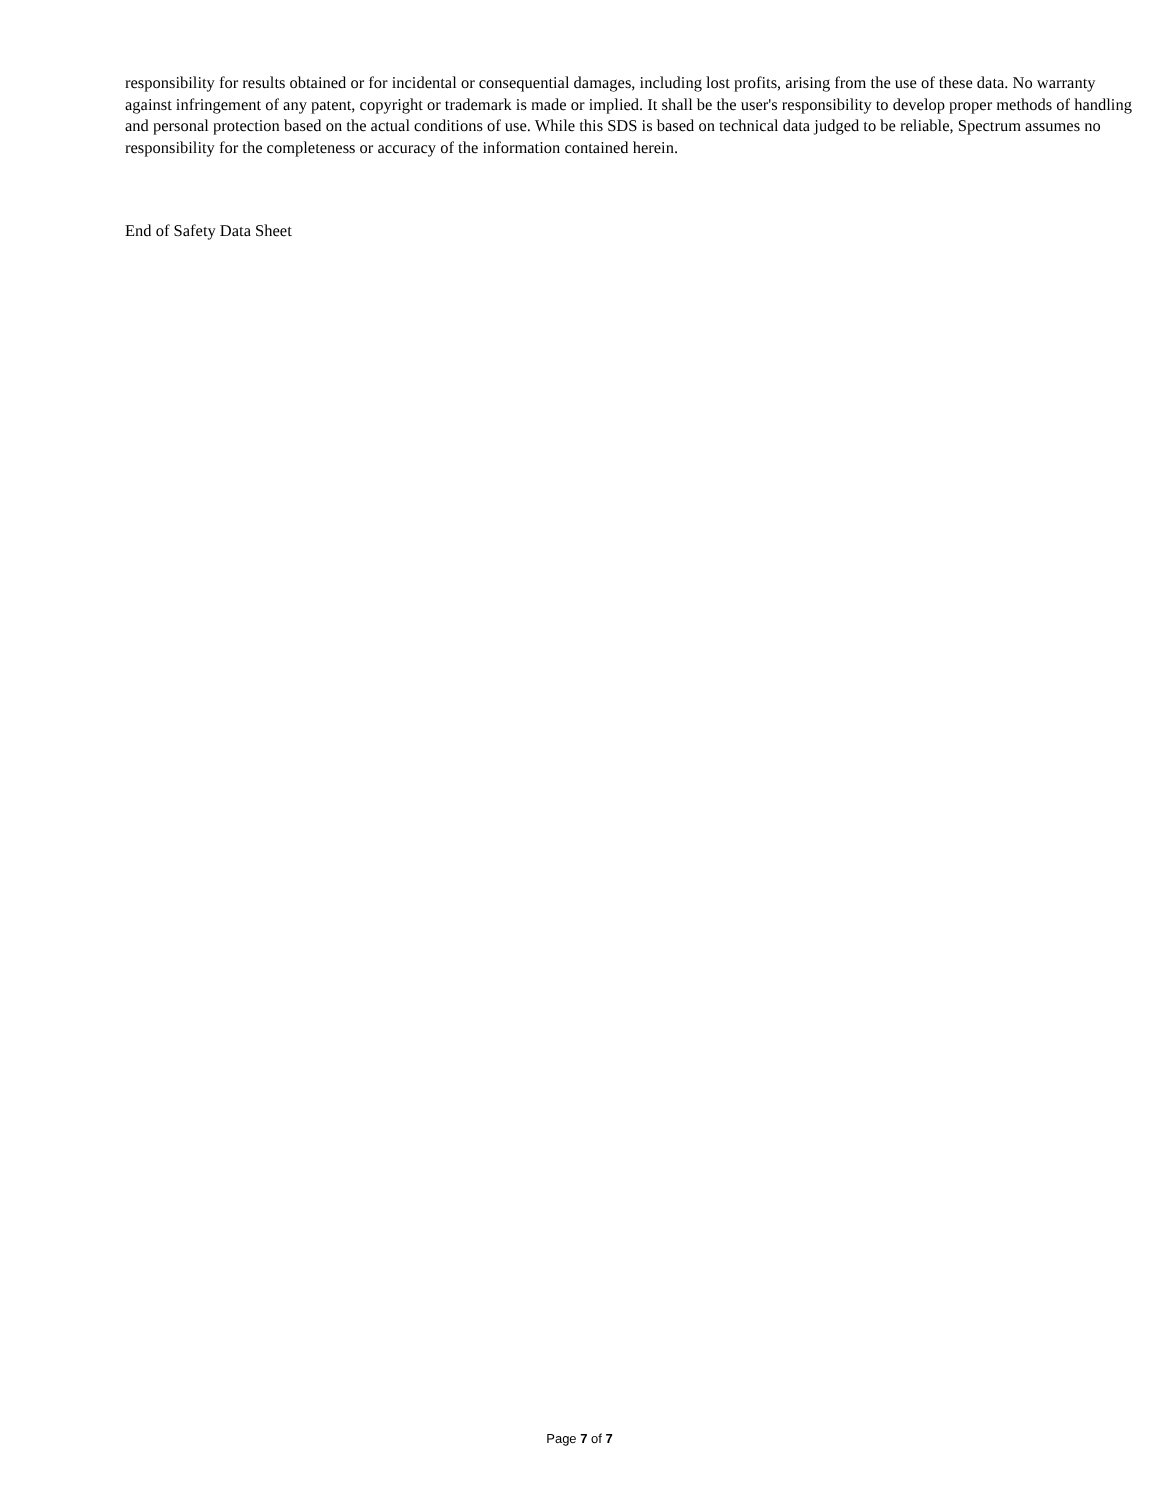responsibility for results obtained or for incidental or consequential damages, including lost profits, arising from the use of these data. No warranty against infringement of any patent, copyright or trademark is made or implied. It shall be the user's responsibility to develop proper methods of handling and personal protection based on the actual conditions of use. While this SDS is based on technical data judged to be reliable, Spectrum assumes no responsibility for the completeness or accuracy of the information contained herein.
End of Safety Data Sheet
Page 7 of 7